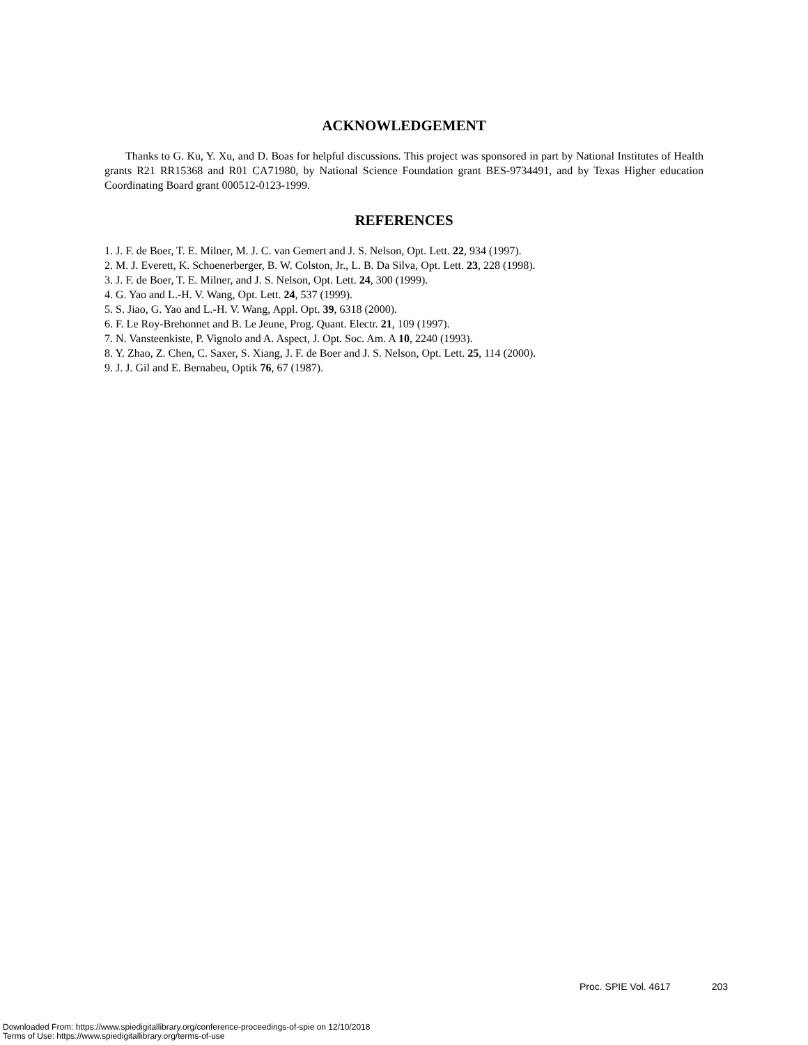ACKNOWLEDGEMENT
Thanks to G. Ku, Y. Xu, and D. Boas for helpful discussions. This project was sponsored in part by National Institutes of Health grants R21 RR15368 and R01 CA71980, by National Science Foundation grant BES-9734491, and by Texas Higher education Coordinating Board grant 000512-0123-1999.
REFERENCES
1. J. F. de Boer, T. E. Milner, M. J. C. van Gemert and J. S. Nelson, Opt. Lett. 22, 934 (1997).
2. M. J. Everett, K. Schoenerberger, B. W. Colston, Jr., L. B. Da Silva, Opt. Lett. 23, 228 (1998).
3. J. F. de Boer, T. E. Milner, and J. S. Nelson, Opt. Lett. 24, 300 (1999).
4. G. Yao and L.-H. V. Wang, Opt. Lett. 24, 537 (1999).
5. S. Jiao, G. Yao and L.-H. V. Wang, Appl. Opt. 39, 6318 (2000).
6. F. Le Roy-Brehonnet and B. Le Jeune, Prog. Quant. Electr. 21, 109 (1997).
7. N. Vansteenkiste, P. Vignolo and A. Aspect, J. Opt. Soc. Am. A 10, 2240 (1993).
8. Y. Zhao, Z. Chen, C. Saxer, S. Xiang, J. F. de Boer and J. S. Nelson, Opt. Lett. 25, 114 (2000).
9. J. J. Gil and E. Bernabeu, Optik 76, 67 (1987).
Proc. SPIE Vol. 4617 203
Downloaded From: https://www.spiedigitallibrary.org/conference-proceedings-of-spie on 12/10/2018
Terms of Use: https://www.spiedigitallibrary.org/terms-of-use